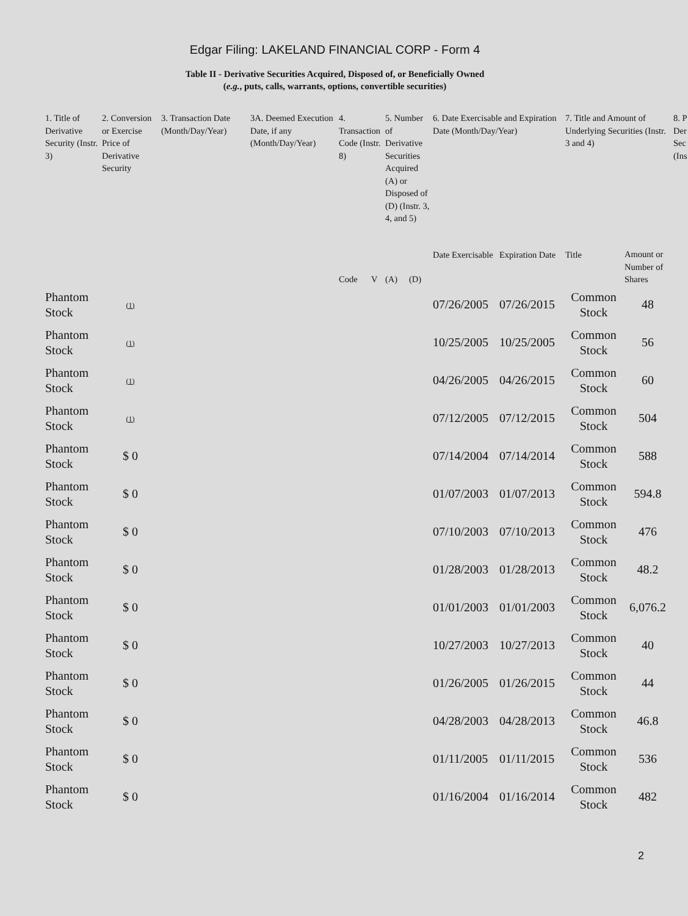Edgar Filing: LAKELAND FINANCIAL CORP - Form 4
Table II - Derivative Securities Acquired, Disposed of, or Beneficially Owned
(e.g., puts, calls, warrants, options, convertible securities)
| 1. Title of Derivative Security (Instr. 3) | 2. Conversion or Exercise Price of Derivative Security | 3. Transaction Date (Month/Day/Year) | 3A. Deemed Execution Date, if any (Month/Day/Year) | 4. Transaction Code (Instr. 8) | | 5. Number of Derivative Securities Acquired (A) or Disposed of (D) (Instr. 3, 4, and 5) | | 6. Date Exercisable and Expiration Date (Month/Day/Year) | | 7. Title and Amount of Underlying Securities (Instr. 3 and 4) | | 8. P Der Sec (Ins |
| --- | --- | --- | --- | --- | --- | --- | --- | --- | --- | --- | --- | --- |
| | | | | Code | V | (A) | (D) | Date Exercisable | Expiration Date | Title | Amount or Number of Shares | |
| Phantom Stock | (1) | | | | | | | 07/26/2005 | 07/26/2015 | Common Stock | 48 | |
| Phantom Stock | (1) | | | | | | | 10/25/2005 | 10/25/2005 | Common Stock | 56 | |
| Phantom Stock | (1) | | | | | | | 04/26/2005 | 04/26/2015 | Common Stock | 60 | |
| Phantom Stock | (1) | | | | | | | 07/12/2005 | 07/12/2015 | Common Stock | 504 | |
| Phantom Stock | $ 0 | | | | | | | 07/14/2004 | 07/14/2014 | Common Stock | 588 | |
| Phantom Stock | $ 0 | | | | | | | 01/07/2003 | 01/07/2013 | Common Stock | 594.8 | |
| Phantom Stock | $ 0 | | | | | | | 07/10/2003 | 07/10/2013 | Common Stock | 476 | |
| Phantom Stock | $ 0 | | | | | | | 01/28/2003 | 01/28/2013 | Common Stock | 48.2 | |
| Phantom Stock | $ 0 | | | | | | | 01/01/2003 | 01/01/2003 | Common Stock | 6,076.2 | |
| Phantom Stock | $ 0 | | | | | | | 10/27/2003 | 10/27/2013 | Common Stock | 40 | |
| Phantom Stock | $ 0 | | | | | | | 01/26/2005 | 01/26/2015 | Common Stock | 44 | |
| Phantom Stock | $ 0 | | | | | | | 04/28/2003 | 04/28/2013 | Common Stock | 46.8 | |
| Phantom Stock | $ 0 | | | | | | | 01/11/2005 | 01/11/2015 | Common Stock | 536 | |
| Phantom Stock | $ 0 | | | | | | | 01/16/2004 | 01/16/2014 | Common Stock | 482 | |
2